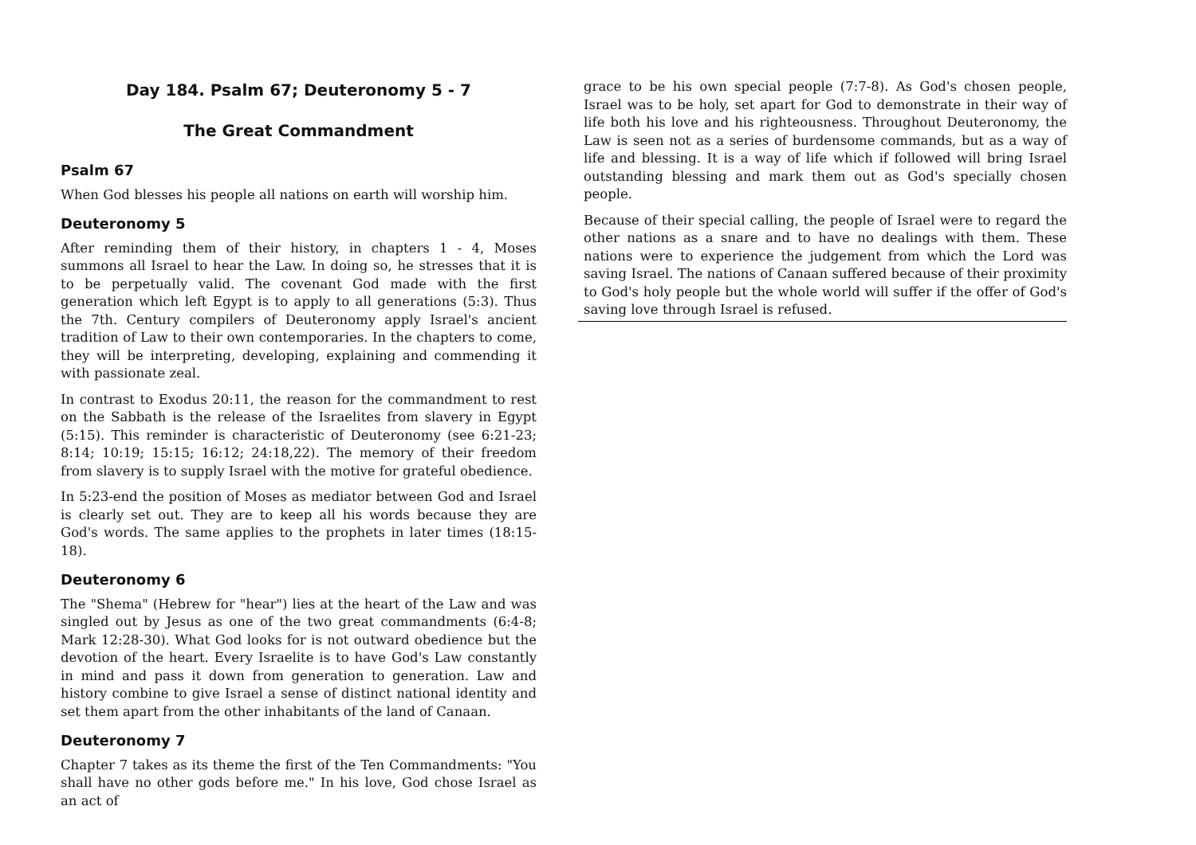Day 184. Psalm 67; Deuteronomy 5 - 7
The Great Commandment
Psalm 67
When God blesses his people all nations on earth will worship him.
Deuteronomy 5
After reminding them of their history, in chapters 1 - 4, Moses summons all Israel to hear the Law. In doing so, he stresses that it is to be perpetually valid. The covenant God made with the first generation which left Egypt is to apply to all generations (5:3). Thus the 7th. Century compilers of Deuteronomy apply Israel's ancient tradition of Law to their own contemporaries. In the chapters to come, they will be interpreting, developing, explaining and commending it with passionate zeal.
In contrast to Exodus 20:11, the reason for the commandment to rest on the Sabbath is the release of the Israelites from slavery in Egypt (5:15). This reminder is characteristic of Deuteronomy (see 6:21-23; 8:14; 10:19; 15:15; 16:12; 24:18,22). The memory of their freedom from slavery is to supply Israel with the motive for grateful obedience.
In 5:23-end the position of Moses as mediator between God and Israel is clearly set out. They are to keep all his words because they are God's words. The same applies to the prophets in later times (18:15-18).
Deuteronomy 6
The "Shema" (Hebrew for "hear") lies at the heart of the Law and was singled out by Jesus as one of the two great commandments (6:4-8; Mark 12:28-30). What God looks for is not outward obedience but the devotion of the heart. Every Israelite is to have God's Law constantly in mind and pass it down from generation to generation. Law and history combine to give Israel a sense of distinct national identity and set them apart from the other inhabitants of the land of Canaan.
Deuteronomy 7
Chapter 7 takes as its theme the first of the Ten Commandments: "You shall have no other gods before me." In his love, God chose Israel as an act of
grace to be his own special people (7:7-8). As God's chosen people, Israel was to be holy, set apart for God to demonstrate in their way of life both his love and his righteousness. Throughout Deuteronomy, the Law is seen not as a series of burdensome commands, but as a way of life and blessing. It is a way of life which if followed will bring Israel outstanding blessing and mark them out as God's specially chosen people.
Because of their special calling, the people of Israel were to regard the other nations as a snare and to have no dealings with them. These nations were to experience the judgement from which the Lord was saving Israel. The nations of Canaan suffered because of their proximity to God's holy people but the whole world will suffer if the offer of God's saving love through Israel is refused.